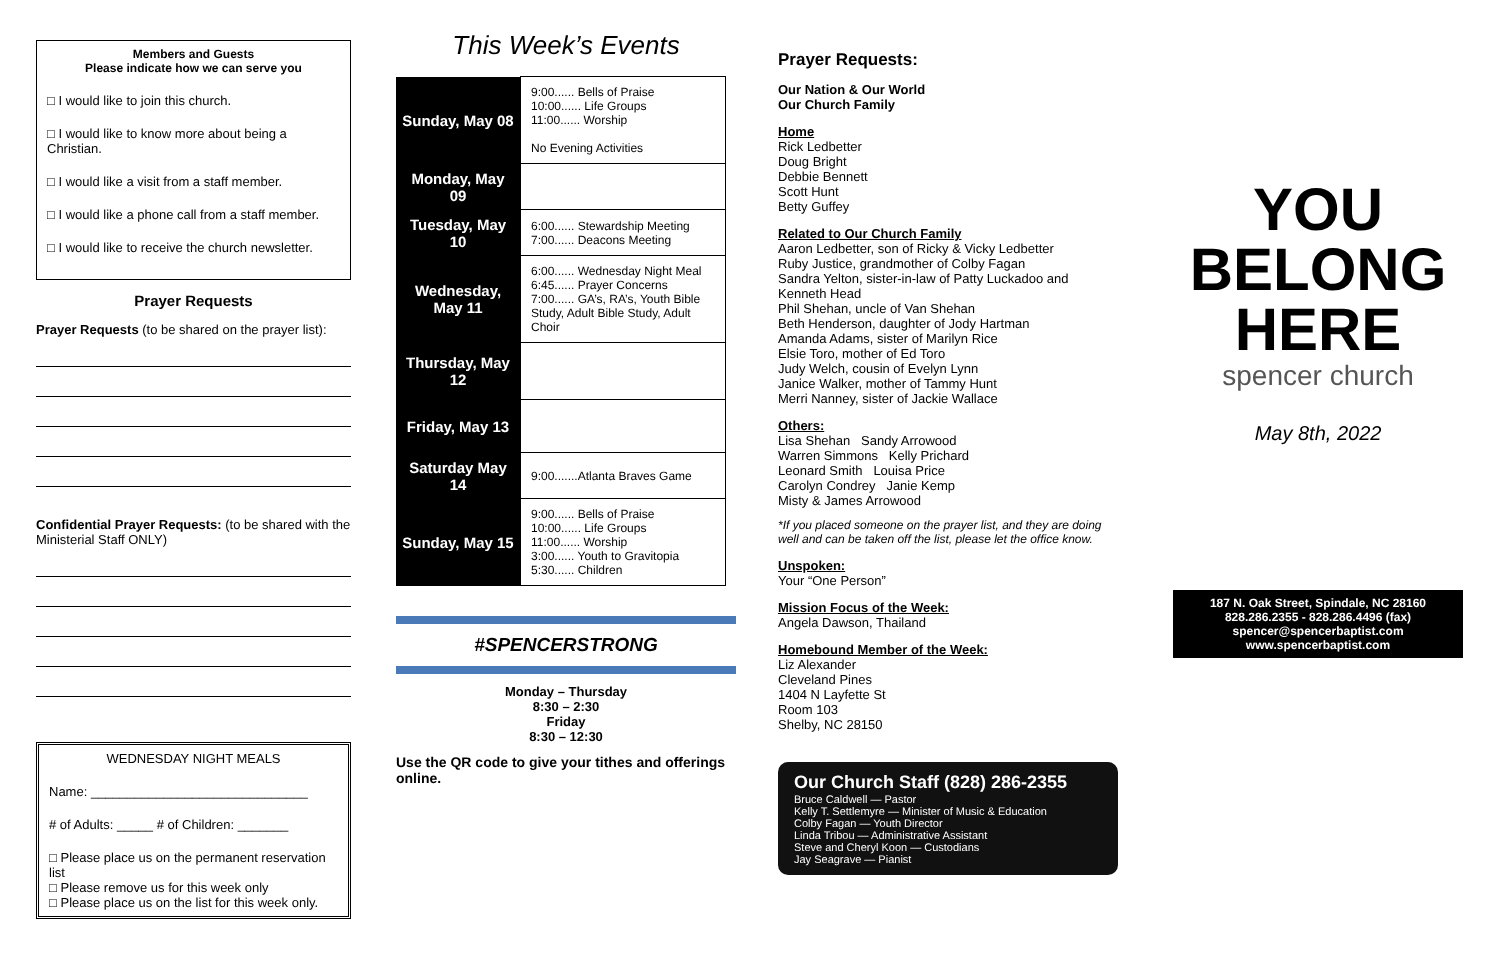Members and Guests
Please indicate how we can serve you
□ I would like to join this church.
□ I would like to know more about being a Christian.
□ I would like a visit from a staff member.
□ I would like a phone call from a staff member.
□ I would like to receive the church newsletter.
Prayer Requests
Prayer Requests (to be shared on the prayer list):
Confidential Prayer Requests: (to be shared with the Ministerial Staff ONLY)
WEDNESDAY NIGHT MEALS
Name: ______________________________
# of Adults: _____ # of Children: _______
□ Please place us on the permanent reservation list
□ Please remove us for this week only
□ Please place us on the list for this week only.
This Week’s Events
| Sunday, May 08 | 9:00...... Bells of Praise 10:00...... Life Groups 11:00...... Worship No Evening Activities |
| Monday, May 09 | |
| Tuesday, May 10 | 6:00...... Stewardship Meeting 7:00...... Deacons Meeting |
| Wednesday, May 11 | 6:00...... Wednesday Night Meal 6:45...... Prayer Concerns 7:00...... GA’s, RA’s, Youth Bible Study, Adult Bible Study, Adult Choir |
| Thursday, May 12 | |
| Friday, May 13 | |
| Saturday May 14 | 9:00.......Atlanta Braves Game |
| Sunday, May 15 | 9:00...... Bells of Praise 10:00...... Life Groups 11:00...... Worship 3:00...... Youth to Gravitopia 5:30...... Children |
#SPENCERSTRONG
Monday – Thursday
8:30 – 2:30
Friday
8:30 – 12:30
Use the QR code to give your tithes and offerings online.
Prayer Requests:
Our Nation & Our World
Our Church Family
Home
Rick Ledbetter
Doug Bright
Debbie Bennett
Scott Hunt
Betty Guffey
Related to Our Church Family
Aaron Ledbetter, son of Ricky & Vicky Ledbetter
Ruby Justice, grandmother of Colby Fagan
Sandra Yelton, sister-in-law of Patty Luckadoo and Kenneth Head
Phil Shehan, uncle of Van Shehan
Beth Henderson, daughter of Jody Hartman
Amanda Adams, sister of Marilyn Rice
Elsie Toro, mother of Ed Toro
Judy Welch, cousin of Evelyn Lynn
Janice Walker, mother of Tammy Hunt
Merri Nanney, sister of Jackie Wallace
Others:
Lisa Shehan Sandy Arrowood
Warren Simmons Kelly Prichard
Leonard Smith Louisa Price
Carolyn Condrey Janie Kemp
Misty & James Arrowood
*If you placed someone on the prayer list, and they are doing well and can be taken off the list, please let the office know.
Unspoken:
Your “One Person”
Mission Focus of the Week:
Angela Dawson, Thailand
Homebound Member of the Week:
Liz Alexander
Cleveland Pines
1404 N Layfette St
Room 103
Shelby, NC 28150
Our Church Staff (828) 286-2355
Bruce Caldwell — Pastor
Kelly T. Settlemyre — Minister of Music & Education
Colby Fagan — Youth Director
Linda Tribou — Administrative Assistant
Steve and Cheryl Koon — Custodians
Jay Seagrave — Pianist
YOU
BELONG
HERE
spencer church
May 8th, 2022
187 N. Oak Street, Spindale, NC 28160
828.286.2355 - 828.286.4496 (fax)
spencer@spencerbaptist.com
www.spencerbaptist.com